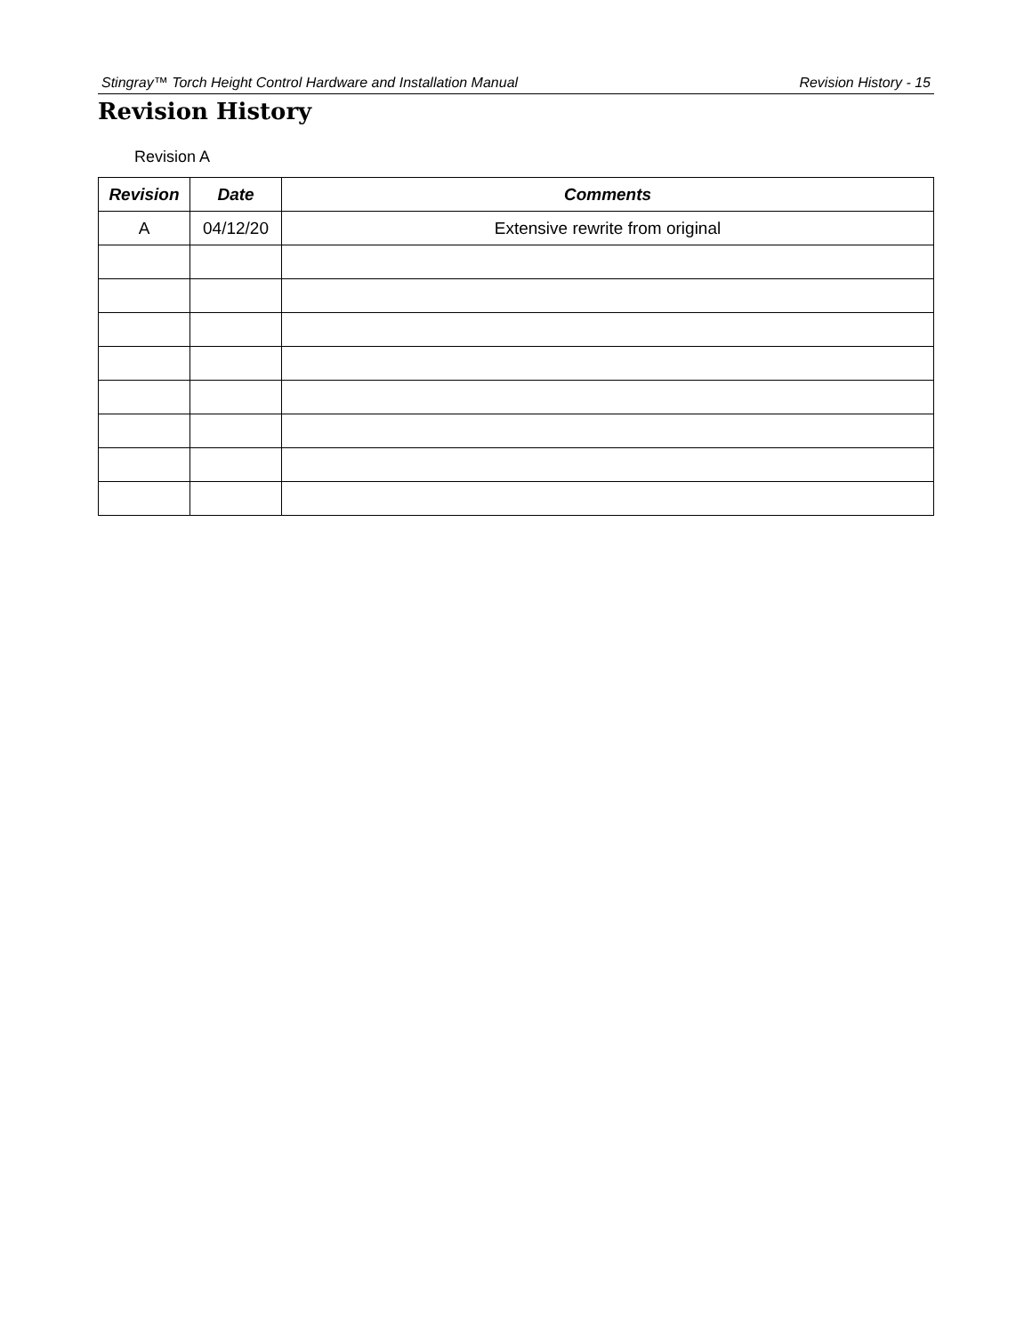Stingray™ Torch Height Control Hardware and Installation Manual Revision History - 15
Revision History
Revision A
| Revision | Date | Comments |
| --- | --- | --- |
| A | 04/12/20 | Extensive rewrite from original |